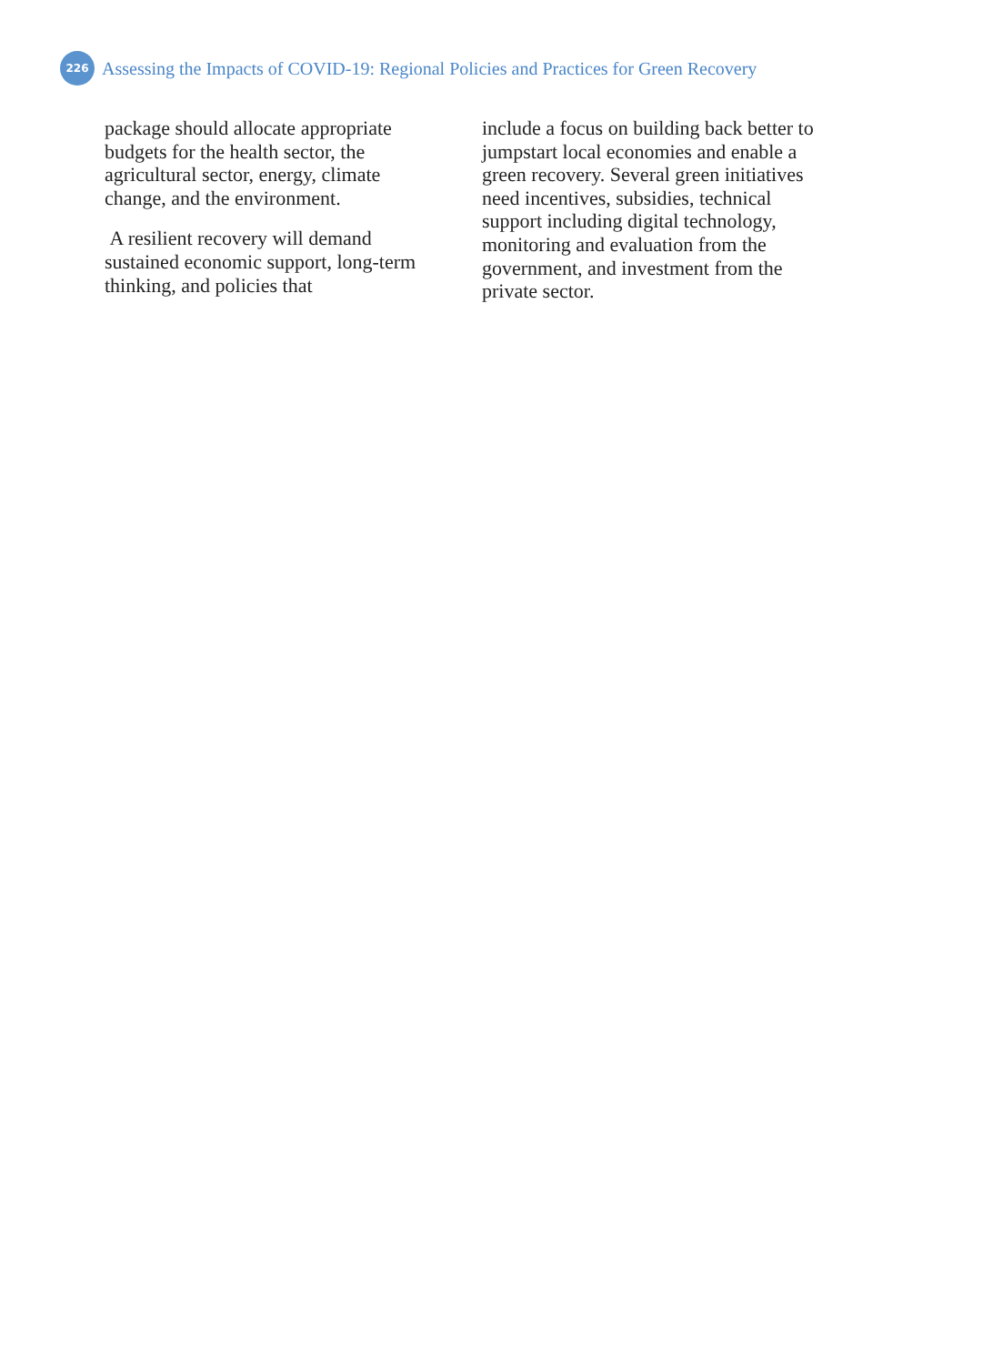226
Assessing the Impacts of COVID-19: Regional Policies and Practices for Green Recovery
package should allocate appropriate budgets for the health sector, the agricultural sector, energy, climate change, and the environment.
A resilient recovery will demand sustained economic support, long-term thinking, and policies that
include a focus on building back better to jumpstart local economies and enable a green recovery. Several green initiatives need incentives, subsidies, technical support including digital technology, monitoring and evaluation from the government, and investment from the private sector.